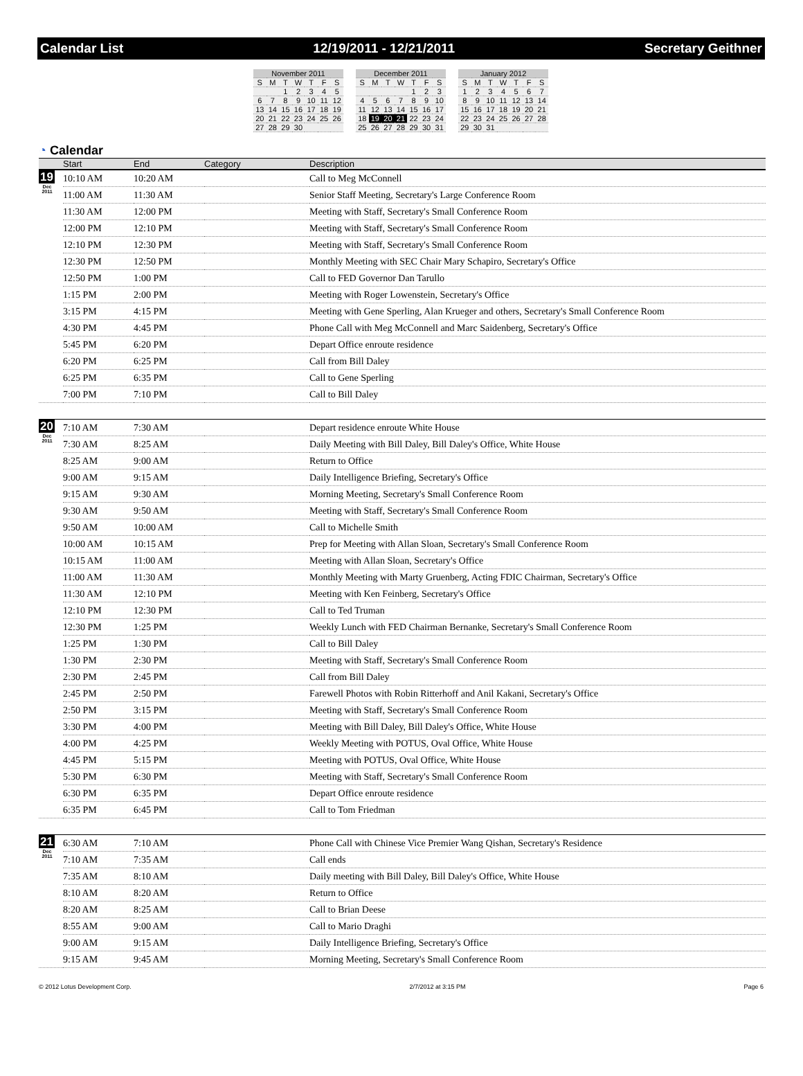Calendar List 12/19/2011 - 12/21/2011 Secretary Geithner
| November 2011 | | | | | | |
| S | M | T | W | T | F | S |
| | | 1 | 2 | 3 | 4 | 5 |
| 6 | 7 | 8 | 9 | 10 | 11 | 12 |
| 13 | 14 | 15 | 16 | 17 | 18 | 19 |
| 20 | 21 | 22 | 23 | 24 | 25 | 26 |
| 27 | 28 | 29 | 30 | | | |
| December 2011 | | | | | | |
| S | M | T | W | T | F | S |
| | | | | 1 | 2 | 3 |
| 4 | 5 | 6 | 7 | 8 | 9 | 10 |
| 11 | 12 | 13 | 14 | 15 | 16 | 17 |
| 18 | 19 | 20 | 21 | 22 | 23 | 24 |
| 25 | 26 | 27 | 28 | 29 | 30 | 31 |
| January 2012 | | | | | | |
| S | M | T | W | T | F | S |
| 1 | 2 | 3 | 4 | 5 | 6 | 7 |
| 8 | 9 | 10 | 11 | 12 | 13 | 14 |
| 15 | 16 | 17 | 18 | 19 | 20 | 21 |
| 22 | 23 | 24 | 25 | 26 | 27 | 28 |
| 29 | 30 | 31 | | | | |
◔ Calendar
| | Start | End | Category | Description |
| --- | --- | --- | --- | --- |
| 19 Dec 2011 | 10:10 AM | 10:20 AM | | Call to Meg McConnell |
| | 11:00 AM | 11:30 AM | | Senior Staff Meeting, Secretary's Large Conference Room |
| | 11:30 AM | 12:00 PM | | Meeting with Staff, Secretary's Small Conference Room |
| | 12:00 PM | 12:10 PM | | Meeting with Staff, Secretary's Small Conference Room |
| | 12:10 PM | 12:30 PM | | Meeting with Staff, Secretary's Small Conference Room |
| | 12:30 PM | 12:50 PM | | Monthly Meeting with SEC Chair Mary Schapiro, Secretary's Office |
| | 12:50 PM | 1:00 PM | | Call to FED Governor Dan Tarullo |
| | 1:15 PM | 2:00 PM | | Meeting with Roger Lowenstein, Secretary's Office |
| | 3:15 PM | 4:15 PM | | Meeting with Gene Sperling, Alan Krueger and others, Secretary's Small Conference Room |
| | 4:30 PM | 4:45 PM | | Phone Call with Meg McConnell and Marc Saidenberg, Secretary's Office |
| | 5:45 PM | 6:20 PM | | Depart Office enroute residence |
| | 6:20 PM | 6:25 PM | | Call from Bill Daley |
| | 6:25 PM | 6:35 PM | | Call to Gene Sperling |
| | 7:00 PM | 7:10 PM | | Call to Bill Daley |
| 20 Dec 2011 | 7:10 AM | 7:30 AM | | Depart residence enroute White House |
| | 7:30 AM | 8:25 AM | | Daily Meeting with Bill Daley, Bill Daley's Office, White House |
| | 8:25 AM | 9:00 AM | | Return to Office |
| | 9:00 AM | 9:15 AM | | Daily Intelligence Briefing, Secretary's Office |
| | 9:15 AM | 9:30 AM | | Morning Meeting, Secretary's Small Conference Room |
| | 9:30 AM | 9:50 AM | | Meeting with Staff, Secretary's Small Conference Room |
| | 9:50 AM | 10:00 AM | | Call to Michelle Smith |
| | 10:00 AM | 10:15 AM | | Prep for Meeting with Allan Sloan, Secretary's Small Conference Room |
| | 10:15 AM | 11:00 AM | | Meeting with Allan Sloan, Secretary's Office |
| | 11:00 AM | 11:30 AM | | Monthly Meeting with Marty Gruenberg, Acting FDIC Chairman, Secretary's Office |
| | 11:30 AM | 12:10 PM | | Meeting with Ken Feinberg, Secretary's Office |
| | 12:10 PM | 12:30 PM | | Call to Ted Truman |
| | 12:30 PM | 1:25 PM | | Weekly Lunch with FED Chairman Bernanke, Secretary's Small Conference Room |
| | 1:25 PM | 1:30 PM | | Call to Bill Daley |
| | 1:30 PM | 2:30 PM | | Meeting with Staff, Secretary's Small Conference Room |
| | 2:30 PM | 2:45 PM | | Call from Bill Daley |
| | 2:45 PM | 2:50 PM | | Farewell Photos with Robin Ritterhoff and Anil Kakani, Secretary's Office |
| | 2:50 PM | 3:15 PM | | Meeting with Staff, Secretary's Small Conference Room |
| | 3:30 PM | 4:00 PM | | Meeting with Bill Daley, Bill Daley's Office, White House |
| | 4:00 PM | 4:25 PM | | Weekly Meeting with POTUS, Oval Office, White House |
| | 4:45 PM | 5:15 PM | | Meeting with POTUS, Oval Office, White House |
| | 5:30 PM | 6:30 PM | | Meeting with Staff, Secretary's Small Conference Room |
| | 6:30 PM | 6:35 PM | | Depart Office enroute residence |
| | 6:35 PM | 6:45 PM | | Call to Tom Friedman |
| 21 Dec 2011 | 6:30 AM | 7:10 AM | | Phone Call with Chinese Vice Premier Wang Qishan, Secretary's Residence |
| | 7:10 AM | 7:35 AM | | Call ends |
| | 7:35 AM | 8:10 AM | | Daily meeting with Bill Daley, Bill Daley's Office, White House |
| | 8:10 AM | 8:20 AM | | Return to Office |
| | 8:20 AM | 8:25 AM | | Call to Brian Deese |
| | 8:55 AM | 9:00 AM | | Call to Mario Draghi |
| | 9:00 AM | 9:15 AM | | Daily Intelligence Briefing, Secretary's Office |
| | 9:15 AM | 9:45 AM | | Morning Meeting, Secretary's Small Conference Room |
© 2012 Lotus Development Corp. 2/7/2012 at 3:15 PM Page 6